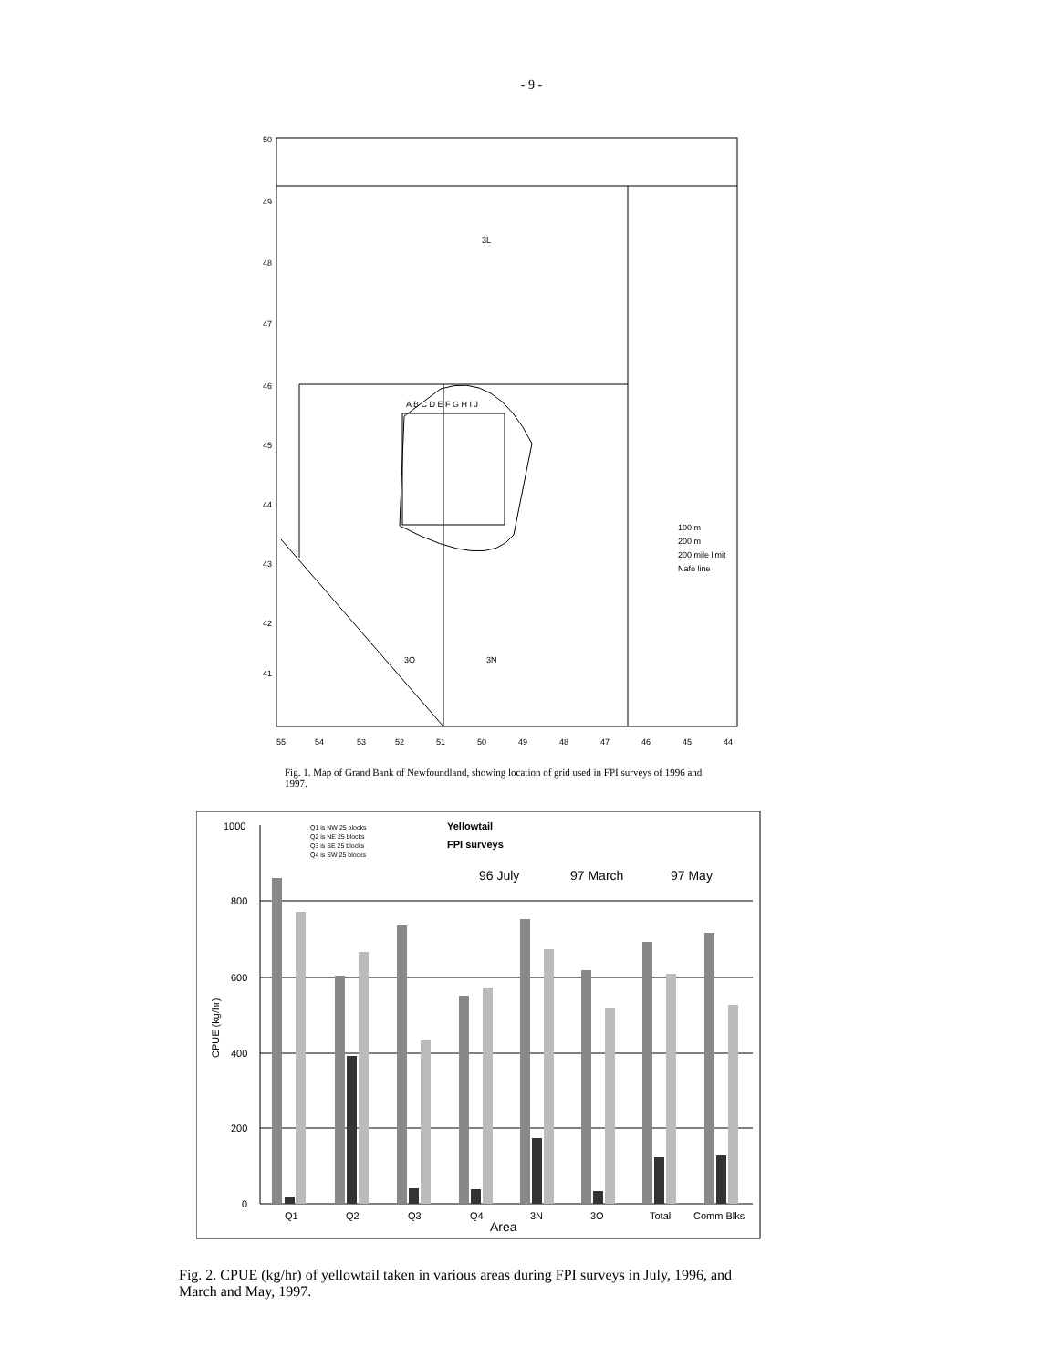- 9 -
50
49
48
47
46
45
44
43
42
41
55
54
53
52
51
50
49
48
47
46
45
44
A B C D E F G H I J
3L
3O
3N
100 m
200 m
200 mile limit
Nafo line
Fig. 1. Map of Grand Bank of Newfoundland, showing location of grid used in FPI surveys of 1996 and 1997.
1000
800
600
400
200
0
CPUE (kg/hr)
Q1 is NW 25 blocks
Q2 is NE 25 blocks
Q3 is SE 25 blocks
Q4 is SW 25 blocks
Yellowtail
FPI surveys
96 July
97 March
97 May
Q1
Q2
Q3
Q4
3N
3O
Total
Comm Blks
Area
Fig. 2. CPUE (kg/hr) of yellowtail taken in various areas during FPI surveys in July, 1996, and March and May, 1997.